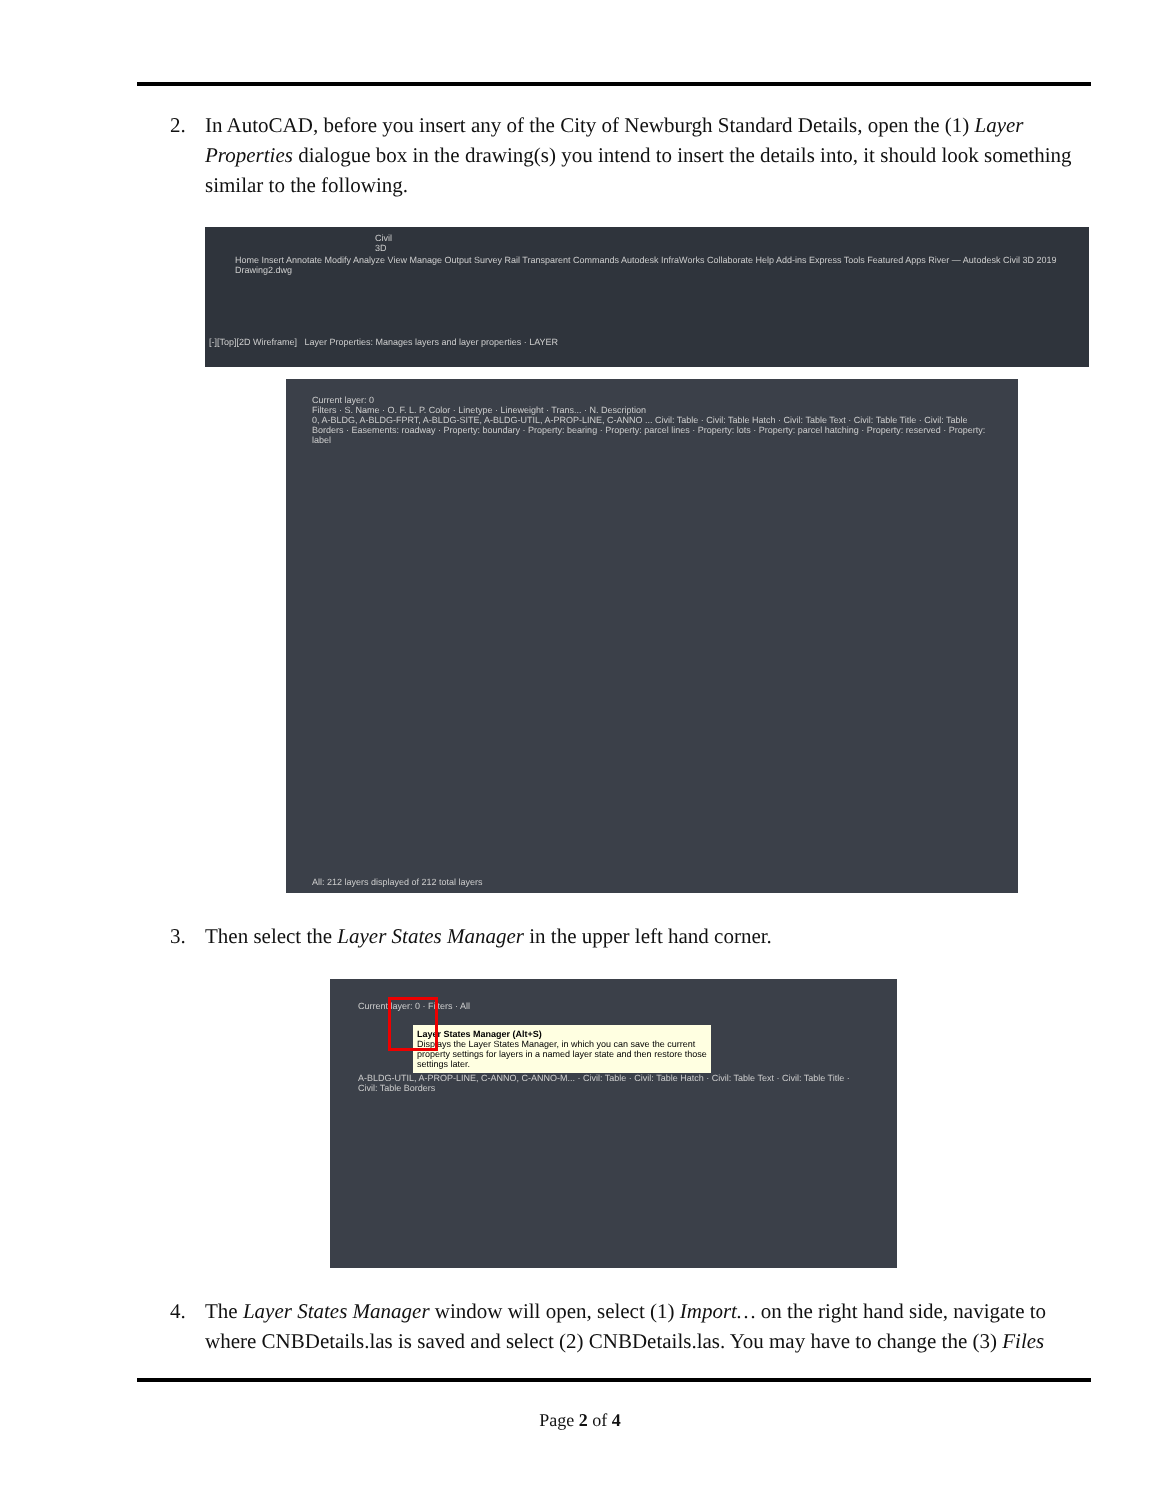2. In AutoCAD, before you insert any of the City of Newburgh Standard Details, open the (1) Layer Properties dialogue box in the drawing(s) you intend to insert the details into, it should look something similar to the following.
Civil 3D
Home Insert Annotate Modify Analyze View Manage Output Survey Rail Transparent Commands Autodesk InfraWorks Collaborate Help Add-ins Express Tools Featured Apps River — Autodesk Civil 3D 2019 Drawing2.dwg
[-][Top][2D Wireframe] Layer Properties: Manages layers and layer properties · LAYER
Current layer: 0
Filters · S. Name · O. F. L. P. Color · Linetype · Lineweight · Trans... · N. Description
0, A-BLDG, A-BLDG-FPRT, A-BLDG-SITE, A-BLDG-UTIL, A-PROP-LINE, C-ANNO ... Civil: Table · Civil: Table Hatch · Civil: Table Text · Civil: Table Title · Civil: Table Borders · Easements: roadway · Property: boundary · Property: bearing · Property: parcel lines · Property: lots · Property: parcel hatching · Property: reserved · Property: label
All: 212 layers displayed of 212 total layers
3. Then select the Layer States Manager in the upper left hand corner.
Current layer: 0 · Filters · All
Layer States Manager (Alt+S)
Displays the Layer States Manager, in which you can save the current property settings for layers in a named layer state and then restore those settings later.
A-BLDG-UTIL, A-PROP-LINE, C-ANNO, C-ANNO-M... · Civil: Table · Civil: Table Hatch · Civil: Table Text · Civil: Table Title · Civil: Table Borders
4. The Layer States Manager window will open, select (1) Import… on the right hand side, navigate to where CNBDetails.las is saved and select (2) CNBDetails.las. You may have to change the (3) Files
Page 2 of 4